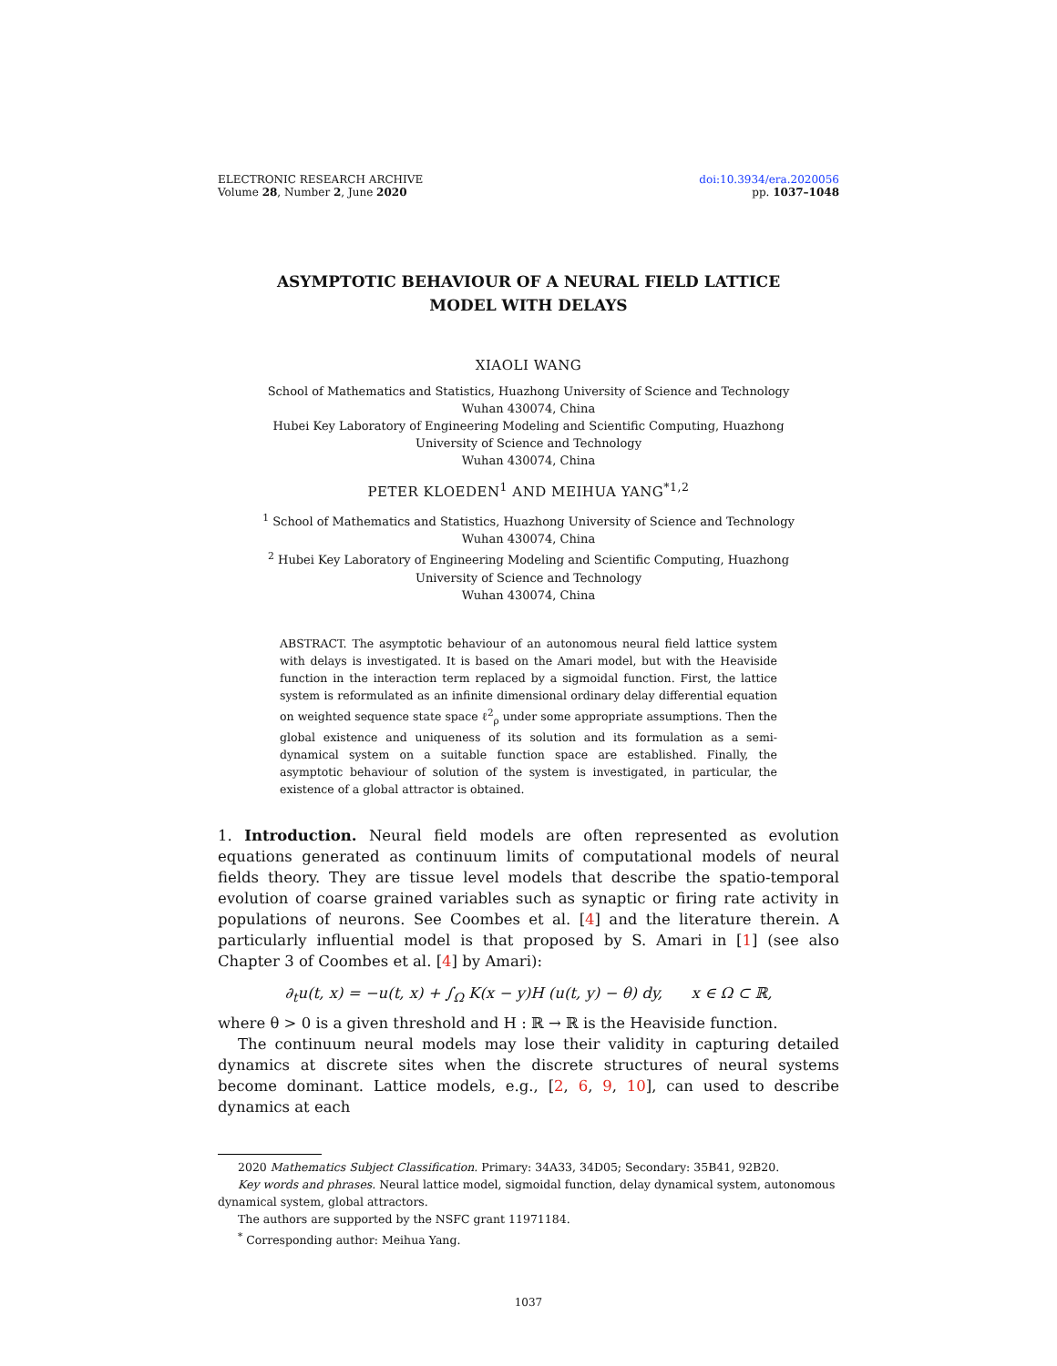ELECTRONIC RESEARCH ARCHIVE
Volume 28, Number 2, June 2020
doi:10.3934/era.2020056
pp. 1037–1048
ASYMPTOTIC BEHAVIOUR OF A NEURAL FIELD LATTICE MODEL WITH DELAYS
XIAOLI WANG
School of Mathematics and Statistics, Huazhong University of Science and Technology
Wuhan 430074, China
Hubei Key Laboratory of Engineering Modeling and Scientific Computing, Huazhong
University of Science and Technology
Wuhan 430074, China
PETER KLOEDEN<sup>1</sup> AND MEIHUA YANG<sup>*1,2</sup>
<sup>1</sup> School of Mathematics and Statistics, Huazhong University of Science and Technology
Wuhan 430074, China
<sup>2</sup> Hubei Key Laboratory of Engineering Modeling and Scientific Computing, Huazhong
University of Science and Technology
Wuhan 430074, China
ABSTRACT. The asymptotic behaviour of an autonomous neural field lattice system with delays is investigated. It is based on the Amari model, but with the Heaviside function in the interaction term replaced by a sigmoidal function. First, the lattice system is reformulated as an infinite dimensional ordinary delay differential equation on weighted sequence state space ℓ<sup>2</sup><sub>ρ</sub> under some appropriate assumptions. Then the global existence and uniqueness of its solution and its formulation as a semi-dynamical system on a suitable function space are established. Finally, the asymptotic behaviour of solution of the system is investigated, in particular, the existence of a global attractor is obtained.
1. Introduction. Neural field models are often represented as evolution equations generated as continuum limits of computational models of neural fields theory. They are tissue level models that describe the spatio-temporal evolution of coarse grained variables such as synaptic or firing rate activity in populations of neurons. See Coombes et al. [4] and the literature therein. A particularly influential model is that proposed by S. Amari in [1] (see also Chapter 3 of Coombes et al. [4] by Amari):
∂<sub>t</sub>u(t, x) = −u(t, x) + ∫<sub>Ω</sub> K(x − y)H (u(t, y) − θ) dy, x ∈ Ω ⊂ ℝ,
where θ > 0 is a given threshold and H : ℝ → ℝ is the Heaviside function.
The continuum neural models may lose their validity in capturing detailed dynamics at discrete sites when the discrete structures of neural systems become dominant. Lattice models, e.g., [2, 6, 9, 10], can used to describe dynamics at each
2020 Mathematics Subject Classification. Primary: 34A33, 34D05; Secondary: 35B41, 92B20.
Key words and phrases. Neural lattice model, sigmoidal function, delay dynamical system, autonomous dynamical system, global attractors.
The authors are supported by the NSFC grant 11971184.
<sup>*</sup> Corresponding author: Meihua Yang.
1037